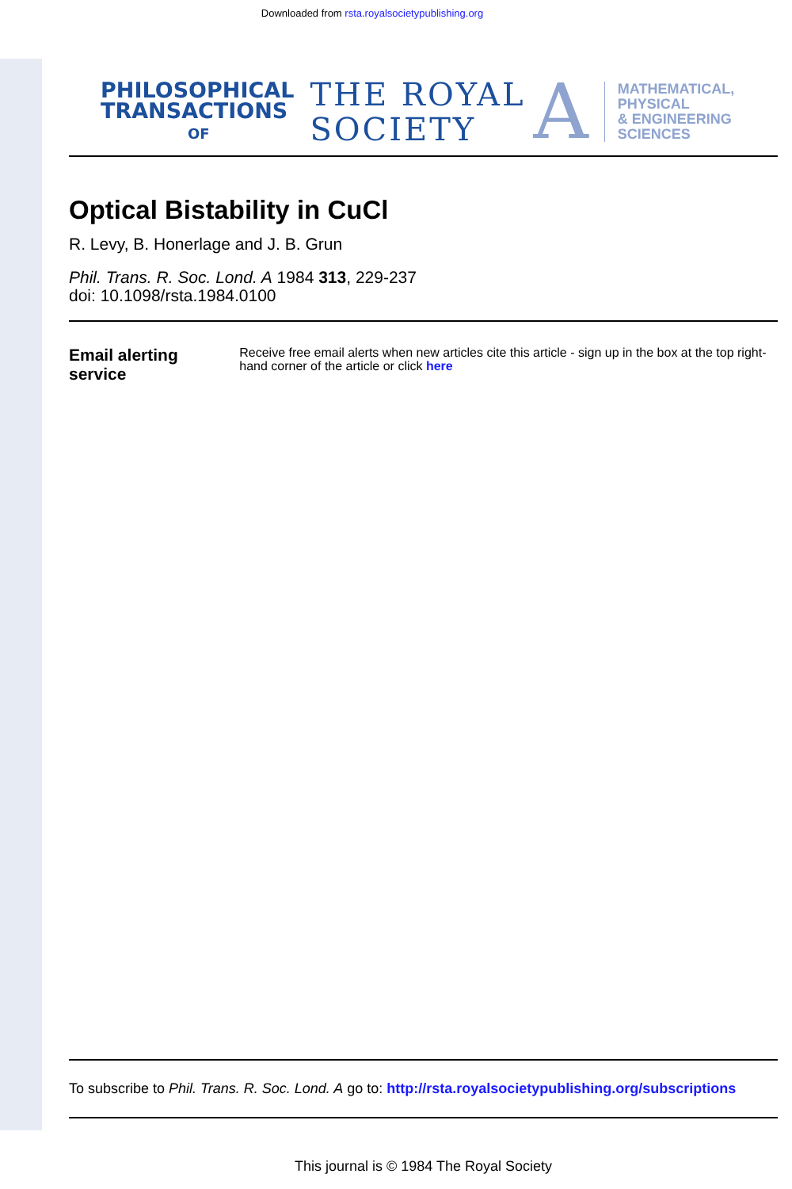Downloaded from rsta.royalsocietypublishing.org
PHILOSOPHICAL
TRANSACTIONS
OF
THE ROYAL
SOCIETY
A
MATHEMATICAL,
PHYSICAL
& ENGINEERING
SCIENCES
Optical Bistability in CuCl
R. Levy, B. Honerlage and J. B. Grun
Phil. Trans. R. Soc. Lond. A 1984 313, 229-237
doi: 10.1098/rsta.1984.0100
Email alerting service
Receive free email alerts when new articles cite this article - sign up in the box at the top right-hand corner of the article or click here
To subscribe to Phil. Trans. R. Soc. Lond. A go to: http://rsta.royalsocietypublishing.org/subscriptions
This journal is © 1984 The Royal Society